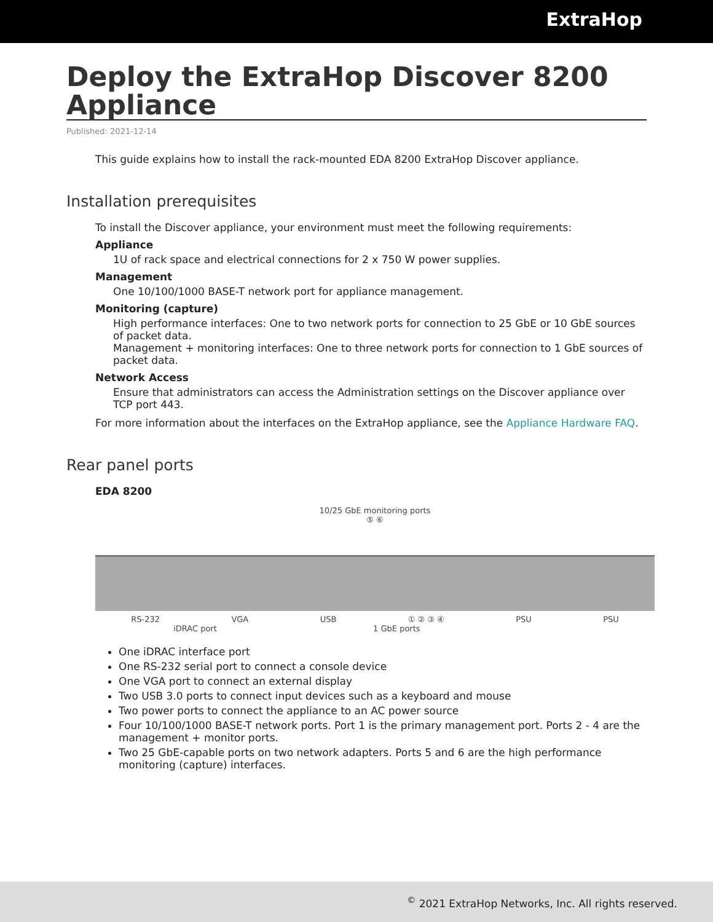ExtraHop
Deploy the ExtraHop Discover 8200 Appliance
Published: 2021-12-14
This guide explains how to install the rack-mounted EDA 8200 ExtraHop Discover appliance.
Installation prerequisites
To install the Discover appliance, your environment must meet the following requirements:
Appliance
1U of rack space and electrical connections for 2 x 750 W power supplies.
Management
One 10/100/1000 BASE-T network port for appliance management.
Monitoring (capture)
High performance interfaces: One to two network ports for connection to 25 GbE or 10 GbE sources of packet data.
Management + monitoring interfaces: One to three network ports for connection to 1 GbE sources of packet data.
Network Access
Ensure that administrators can access the Administration settings on the Discover appliance over TCP port 443.
For more information about the interfaces on the ExtraHop appliance, see the Appliance Hardware FAQ.
Rear panel ports
EDA 8200
10/25 GbE monitoring ports
⑤ ⑥
RS-232 VGA USB ① ② ③ ④ PSU PSU
iDRAC port 1 GbE ports
One iDRAC interface port
One RS-232 serial port to connect a console device
One VGA port to connect an external display
Two USB 3.0 ports to connect input devices such as a keyboard and mouse
Two power ports to connect the appliance to an AC power source
Four 10/100/1000 BASE-T network ports. Port 1 is the primary management port. Ports 2 - 4 are the management + monitor ports.
Two 25 GbE-capable ports on two network adapters. Ports 5 and 6 are the high performance monitoring (capture) interfaces.
<sup>©</sup> 2021 ExtraHop Networks, Inc. All rights reserved.